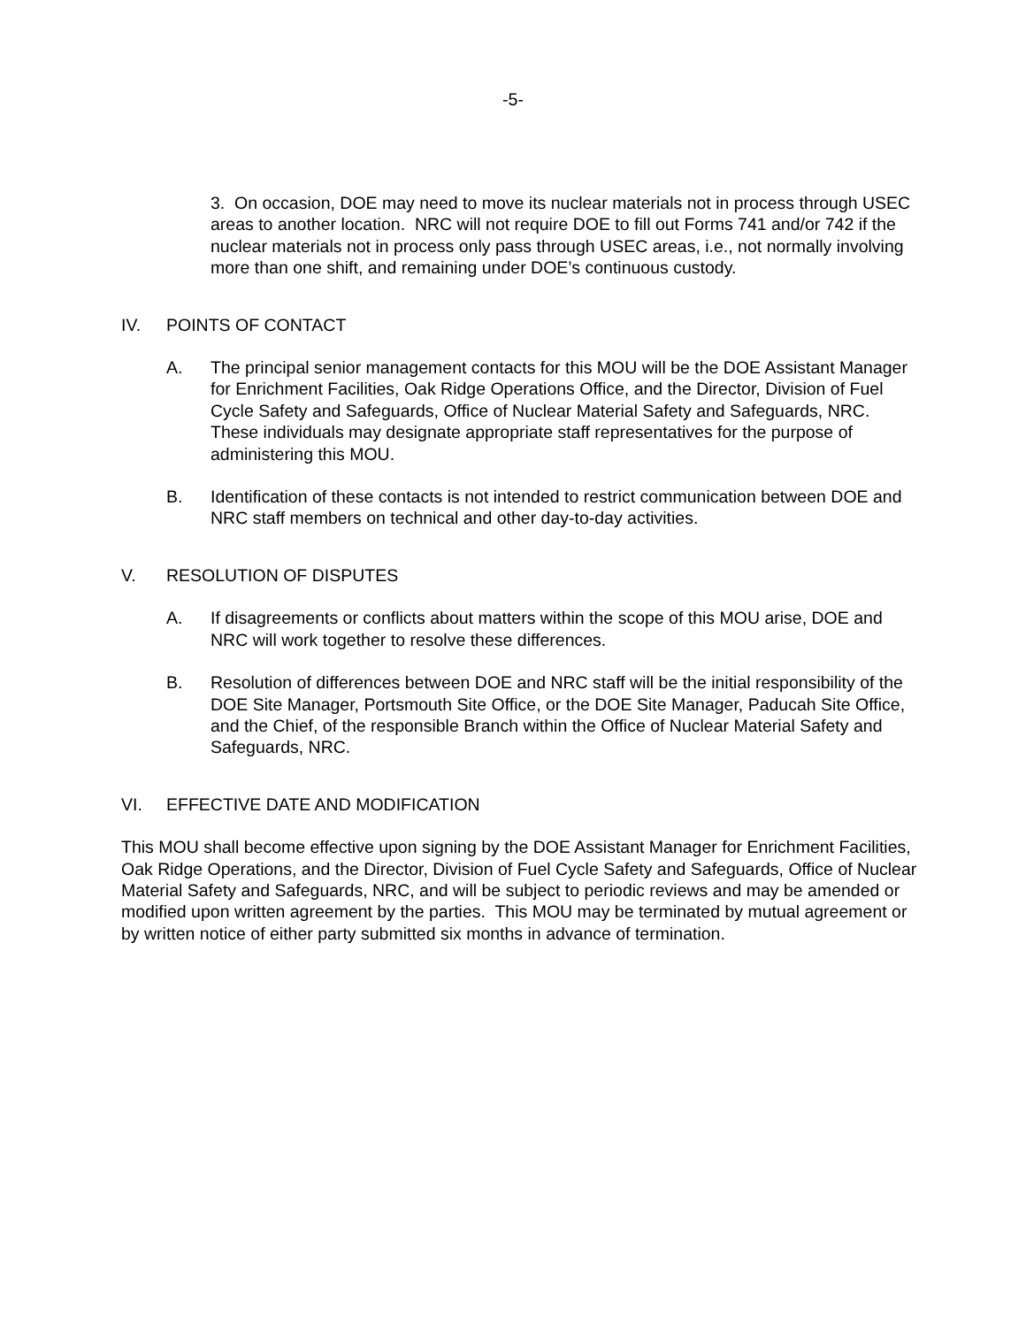-5-
3. On occasion, DOE may need to move its nuclear materials not in process through USEC areas to another location. NRC will not require DOE to fill out Forms 741 and/or 742 if the nuclear materials not in process only pass through USEC areas, i.e., not normally involving more than one shift, and remaining under DOE’s continuous custody.
IV. POINTS OF CONTACT
A. The principal senior management contacts for this MOU will be the DOE Assistant Manager for Enrichment Facilities, Oak Ridge Operations Office, and the Director, Division of Fuel Cycle Safety and Safeguards, Office of Nuclear Material Safety and Safeguards, NRC. These individuals may designate appropriate staff representatives for the purpose of administering this MOU.
B. Identification of these contacts is not intended to restrict communication between DOE and NRC staff members on technical and other day-to-day activities.
V. RESOLUTION OF DISPUTES
A. If disagreements or conflicts about matters within the scope of this MOU arise, DOE and NRC will work together to resolve these differences.
B. Resolution of differences between DOE and NRC staff will be the initial responsibility of the DOE Site Manager, Portsmouth Site Office, or the DOE Site Manager, Paducah Site Office, and the Chief, of the responsible Branch within the Office of Nuclear Material Safety and Safeguards, NRC.
VI. EFFECTIVE DATE AND MODIFICATION
This MOU shall become effective upon signing by the DOE Assistant Manager for Enrichment Facilities, Oak Ridge Operations, and the Director, Division of Fuel Cycle Safety and Safeguards, Office of Nuclear Material Safety and Safeguards, NRC, and will be subject to periodic reviews and may be amended or modified upon written agreement by the parties. This MOU may be terminated by mutual agreement or by written notice of either party submitted six months in advance of termination.